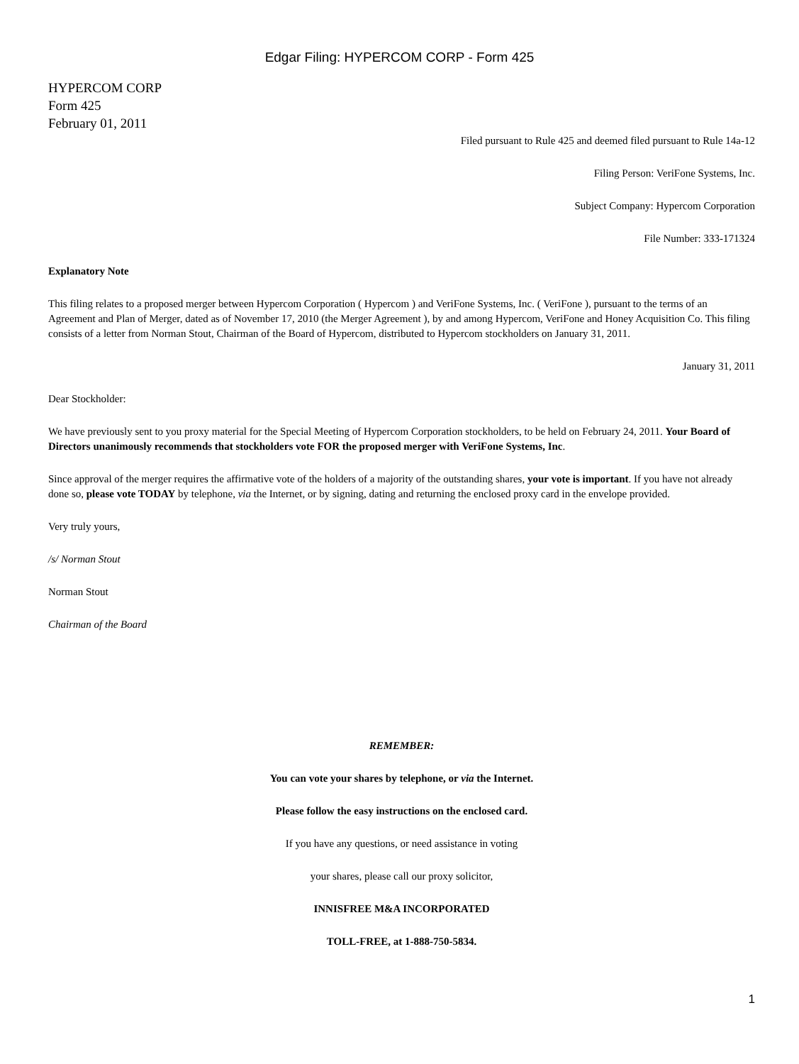Edgar Filing: HYPERCOM CORP - Form 425
HYPERCOM CORP
Form 425
February 01, 2011
Filed pursuant to Rule 425 and deemed filed pursuant to Rule 14a-12
Filing Person: VeriFone Systems, Inc.
Subject Company: Hypercom Corporation
File Number: 333-171324
Explanatory Note
This filing relates to a proposed merger between Hypercom Corporation ( Hypercom ) and VeriFone Systems, Inc. ( VeriFone ), pursuant to the terms of an Agreement and Plan of Merger, dated as of November 17, 2010 (the Merger Agreement ), by and among Hypercom, VeriFone and Honey Acquisition Co. This filing consists of a letter from Norman Stout, Chairman of the Board of Hypercom, distributed to Hypercom stockholders on January 31, 2011.
January 31, 2011
Dear Stockholder:
We have previously sent to you proxy material for the Special Meeting of Hypercom Corporation stockholders, to be held on February 24, 2011. Your Board of Directors unanimously recommends that stockholders vote FOR the proposed merger with VeriFone Systems, Inc.
Since approval of the merger requires the affirmative vote of the holders of a majority of the outstanding shares, your vote is important. If you have not already done so, please vote TODAY by telephone, via the Internet, or by signing, dating and returning the enclosed proxy card in the envelope provided.
Very truly yours,
/s/ Norman Stout
Norman Stout
Chairman of the Board
REMEMBER:
You can vote your shares by telephone, or via the Internet.
Please follow the easy instructions on the enclosed card.
If you have any questions, or need assistance in voting
your shares, please call our proxy solicitor,
INNISFREE M&A INCORPORATED
TOLL-FREE, at 1-888-750-5834.
1